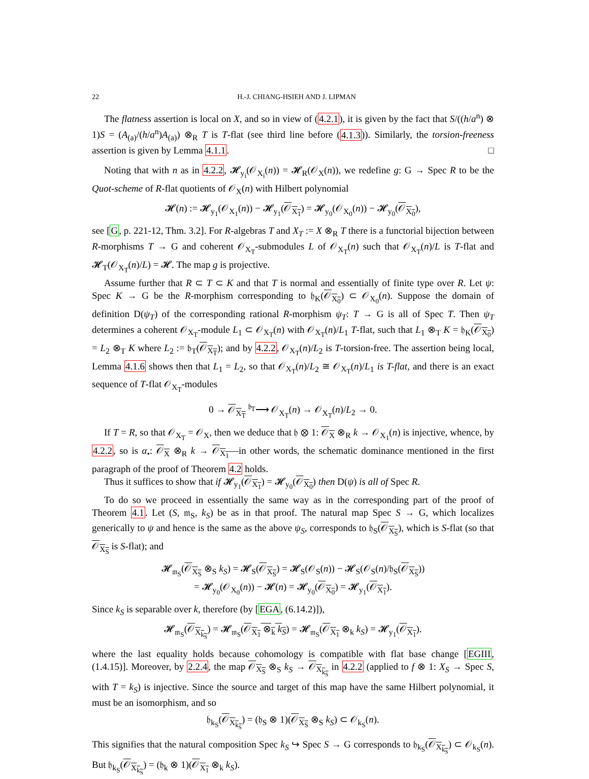22 H.-J. CHIANG-HSIEH AND J. LIPMAN
The flatness assertion is local on X, and so in view of (4.2.1), it is given by the fact that S/((h/a<sup>n</sup>) ⊗ 1)S = (A<sub>(a)</sub>/(h/a<sup>n</sup>)A<sub>(a)</sub>) ⊗<sub>R</sub> T is T-flat (see third line before (4.1.3)). Similarly, the torsion-freeness assertion is given by Lemma 4.1.1. □
Noting that with n as in 4.2.2, 𝓗<sub>y<sub>i</sub></sub>(𝒪<sub>X<sub>i</sub></sub>(n)) = 𝓗<sub>R</sub>(𝒪<sub>X</sub>(n)), we redefine g: G → Spec R to be the Quot-scheme of R-flat quotients of 𝒪<sub>X</sub>(n) with Hilbert polynomial
𝓗(n) := 𝓗<sub>y<sub>1</sub></sub>(𝒪<sub>X<sub>1</sub></sub>(n)) − 𝓗<sub>y<sub>1</sub></sub>(𝒪<sub>X<sub>1</sub></sub>) = 𝓗<sub>y<sub>0</sub></sub>(𝒪<sub>X<sub>0</sub></sub>(n)) − 𝓗<sub>y<sub>0</sub></sub>(𝒪<sub>X<sub>0</sub></sub>),
see [G, p. 221-12, Thm. 3.2]. For R-algebras T and X<sub>T</sub> := X ⊗<sub>R</sub> T there is a functorial bijection between R-morphisms T → G and coherent 𝒪<sub>X<sub>T</sub></sub>-submodules L of 𝒪<sub>X<sub>T</sub></sub>(n) such that 𝒪<sub>X<sub>T</sub></sub>(n)/L is T-flat and 𝓗<sub>T</sub>(𝒪<sub>X<sub>T</sub></sub>(n)/L) = 𝓗. The map g is projective.
Assume further that R ⊂ T ⊂ K and that T is normal and essentially of finite type over R. Let ψ: Spec K → G be the R-morphism corresponding to 𝔥<sub>K</sub>(𝒪<sub>X<sub>0</sub></sub>) ⊂ 𝒪<sub>X<sub>0</sub></sub>(n). Suppose the domain of definition D(ψ<sub>T</sub>) of the corresponding rational R-morphism ψ<sub>T</sub>: T → G is all of Spec T. Then ψ<sub>T</sub> determines a coherent 𝒪<sub>X<sub>T</sub></sub>-module L<sub>1</sub> ⊂ 𝒪<sub>X<sub>T</sub></sub>(n) with 𝒪<sub>X<sub>T</sub></sub>(n)/L<sub>1</sub> T-flat, such that L<sub>1</sub> ⊗<sub>T</sub> K = 𝔥<sub>K</sub>(𝒪<sub>X<sub>0</sub></sub>) = L<sub>2</sub> ⊗<sub>T</sub> K where L<sub>2</sub> := 𝔥<sub>T</sub>(𝒪<sub>X<sub>T</sub></sub>); and by 4.2.2, 𝒪<sub>X<sub>T</sub></sub>(n)/L<sub>2</sub> is T-torsion-free. The assertion being local, Lemma 4.1.6 shows then that L<sub>1</sub> = L<sub>2</sub>, so that 𝒪<sub>X<sub>T</sub></sub>(n)/L<sub>2</sub> ≅ 𝒪<sub>X<sub>T</sub></sub>(n)/L<sub>1</sub> is T-flat, and there is an exact sequence of T-flat 𝒪<sub>X<sub>T</sub></sub>-modules
0 → 𝒪<sub>X<sub>T</sub></sub> <sup>𝔥<sub>T</sub></sup>⟶ 𝒪<sub>X<sub>T</sub></sub>(n) → 𝒪<sub>X<sub>T</sub></sub>(n)/L<sub>2</sub> → 0.
If T = R, so that 𝒪<sub>X<sub>T</sub></sub> = 𝒪<sub>X</sub>, then we deduce that 𝔥 ⊗ 1: 𝒪<sub>X</sub> ⊗<sub>R</sub> k → 𝒪<sub>X<sub>1</sub></sub>(n) is injective, whence, by 4.2.2, so is α<sub>•</sub>: 𝒪<sub>X</sub> ⊗<sub>R</sub> k → 𝒪<sub>X<sub>1</sub></sub>—in other words, the schematic dominance mentioned in the first paragraph of the proof of Theorem 4.2 holds.
Thus it suffices to show that if 𝓗<sub>y<sub>1</sub></sub>(𝒪<sub>X<sub>1</sub></sub>) = 𝓗<sub>y<sub>0</sub></sub>(𝒪<sub>X<sub>0</sub></sub>) then D(ψ) is all of Spec R.
To do so we proceed in essentially the same way as in the corresponding part of the proof of Theorem 4.1. Let (S, 𝔪<sub>S</sub>, k<sub>S</sub>) be as in that proof. The natural map Spec S → G, which localizes generically to ψ and hence is the same as the above ψ<sub>S</sub>, corresponds to 𝔥<sub>S</sub>(𝒪<sub>X<sub>S</sub></sub>), which is S-flat (so that 𝒪<sub>X<sub>S</sub></sub> is S-flat); and
𝓗<sub>𝔪<sub>S</sub></sub>(𝒪<sub>X<sub>S</sub></sub> ⊗<sub>S</sub> k<sub>S</sub>) = 𝓗<sub>S</sub>(𝒪<sub>X<sub>S</sub></sub>) = 𝓗<sub>S</sub>(𝒪<sub>S</sub>(n)) − 𝓗<sub>S</sub>(𝒪<sub>S</sub>(n)/𝔥<sub>S</sub>(𝒪<sub>X<sub>S</sub></sub>))
= 𝓗<sub>y<sub>0</sub></sub>(𝒪<sub>X<sub>0</sub></sub>(n)) − 𝓗(n) = 𝓗<sub>y<sub>0</sub></sub>(𝒪<sub>X<sub>0</sub></sub>) = 𝓗<sub>y<sub>1</sub></sub>(𝒪<sub>X<sub>1</sub></sub>).
Since k<sub>S</sub> is separable over k, therefore (by [EGA, (6.14.2)]),
𝓗<sub>𝔪<sub>S</sub></sub>(𝒪<sub>X<sub>k<sub>S</sub></sub></sub>) = 𝓗<sub>𝔪<sub>S</sub></sub>(𝒪<sub>X<sub>1</sub></sub> ⊗<sub>k</sub> k<sub>S</sub>) = 𝓗<sub>𝔪<sub>S</sub></sub>(𝒪<sub>X<sub>1</sub></sub> ⊗<sub>k</sub> k<sub>S</sub>) = 𝓗<sub>y<sub>1</sub></sub>(𝒪<sub>X<sub>1</sub></sub>).
where the last equality holds because cohomology is compatible with flat base change [EGIII, (1.4.15)]. Moreover, by 2.2.4, the map 𝒪<sub>X<sub>S</sub></sub> ⊗<sub>S</sub> k<sub>S</sub> → 𝒪<sub>X<sub>k<sub>S</sub></sub></sub> in 4.2.2 (applied to f ⊗ 1: X<sub>S</sub> → Spec S, with T = k<sub>S</sub>) is injective. Since the source and target of this map have the same Hilbert polynomial, it must be an isomorphism, and so
𝔥<sub>k<sub>S</sub></sub>(𝒪<sub>X<sub>k<sub>S</sub></sub></sub>) = (𝔥<sub>S</sub> ⊗ 1)(𝒪<sub>X<sub>S</sub></sub> ⊗<sub>S</sub> k<sub>S</sub>) ⊂ 𝒪<sub>k<sub>S</sub></sub>(n).
This signifies that the natural composition Spec k<sub>S</sub> ↪ Spec S → G corresponds to 𝔥<sub>k<sub>S</sub></sub>(𝒪<sub>X<sub>k<sub>S</sub></sub></sub>) ⊂ 𝒪<sub>k<sub>S</sub></sub>(n). But 𝔥<sub>k<sub>S</sub></sub>(𝒪<sub>X<sub>k<sub>S</sub></sub></sub>) = (𝔥<sub>k</sub> ⊗ 1)(𝒪<sub>X<sub>1</sub></sub> ⊗<sub>k</sub> k<sub>S</sub>).